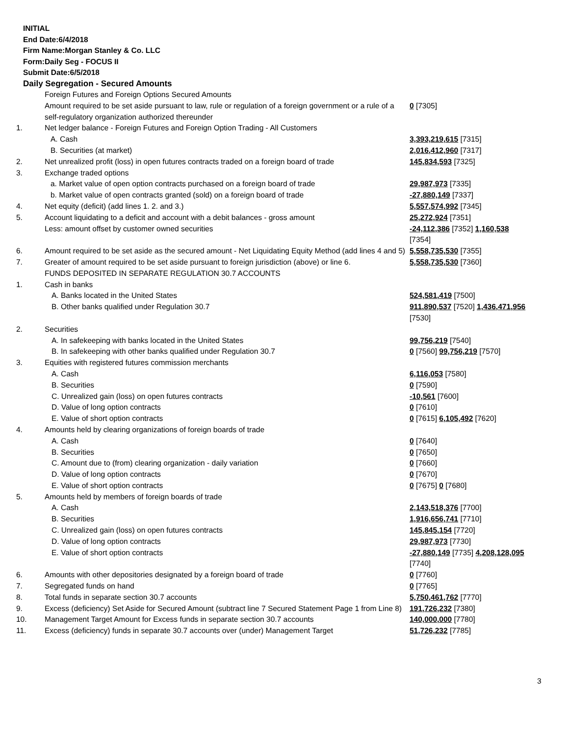INITIAL
End Date:6/4/2018
Firm Name:Morgan Stanley & Co. LLC
Form:Daily Seg - FOCUS II
Submit Date:6/5/2018
Daily Segregation - Secured Amounts
| | Foreign Futures and Foreign Options Secured Amounts Amount required to be set aside pursuant to law, rule or regulation of a foreign government or a rule of a self-regulatory organization authorized thereunder | 0 [7305] |
| 1. | Net ledger balance - Foreign Futures and Foreign Option Trading - All Customers | |
| | A. Cash | 3,393,219,615 [7315] |
| | B. Securities (at market) | 2,016,412,960 [7317] |
| 2. | Net unrealized profit (loss) in open futures contracts traded on a foreign board of trade | 145,834,593 [7325] |
| 3. | Exchange traded options | |
| | a. Market value of open option contracts purchased on a foreign board of trade | 29,987,973 [7335] |
| | b. Market value of open contracts granted (sold) on a foreign board of trade | -27,880,149 [7337] |
| 4. | Net equity (deficit) (add lines 1. 2. and 3.) | 5,557,574,992 [7345] |
| 5. | Account liquidating to a deficit and account with a debit balances - gross amount Less: amount offset by customer owned securities | 25,272,924 [7351] -24,112,386 [7352] 1,160,538 [7354] |
| 6. | Amount required to be set aside as the secured amount - Net Liquidating Equity Method (add lines 4 and 5) | 5,558,735,530 [7355] |
| 7. | Greater of amount required to be set aside pursuant to foreign jurisdiction (above) or line 6. | 5,558,735,530 [7360] |
| | FUNDS DEPOSITED IN SEPARATE REGULATION 30.7 ACCOUNTS | |
| 1. | Cash in banks | |
| | A. Banks located in the United States | 524,581,419 [7500] |
| | B. Other banks qualified under Regulation 30.7 | 911,890,537 [7520] 1,436,471,956 [7530] |
| 2. | Securities | |
| | A. In safekeeping with banks located in the United States | 99,756,219 [7540] |
| | B. In safekeeping with other banks qualified under Regulation 30.7 | 0 [7560] 99,756,219 [7570] |
| 3. | Equities with registered futures commission merchants | |
| | A. Cash | 6,116,053 [7580] |
| | B. Securities | 0 [7590] |
| | C. Unrealized gain (loss) on open futures contracts | -10,561 [7600] |
| | D. Value of long option contracts | 0 [7610] |
| | E. Value of short option contracts | 0 [7615] 6,105,492 [7620] |
| 4. | Amounts held by clearing organizations of foreign boards of trade | |
| | A. Cash | 0 [7640] |
| | B. Securities | 0 [7650] |
| | C. Amount due to (from) clearing organization - daily variation | 0 [7660] |
| | D. Value of long option contracts | 0 [7670] |
| | E. Value of short option contracts | 0 [7675] 0 [7680] |
| 5. | Amounts held by members of foreign boards of trade | |
| | A. Cash | 2,143,518,376 [7700] |
| | B. Securities | 1,916,656,741 [7710] |
| | C. Unrealized gain (loss) on open futures contracts | 145,845,154 [7720] |
| | D. Value of long option contracts | 29,987,973 [7730] |
| | E. Value of short option contracts | -27,880,149 [7735] 4,208,128,095 [7740] |
| 6. | Amounts with other depositories designated by a foreign board of trade | 0 [7760] |
| 7. | Segregated funds on hand | 0 [7765] |
| 8. | Total funds in separate section 30.7 accounts | 5,750,461,762 [7770] |
| 9. | Excess (deficiency) Set Aside for Secured Amount (subtract line 7 Secured Statement Page 1 from Line 8) | 191,726,232 [7380] |
| 10. | Management Target Amount for Excess funds in separate section 30.7 accounts | 140,000,000 [7780] |
| 11. | Excess (deficiency) funds in separate 30.7 accounts over (under) Management Target | 51,726,232 [7785] |
3